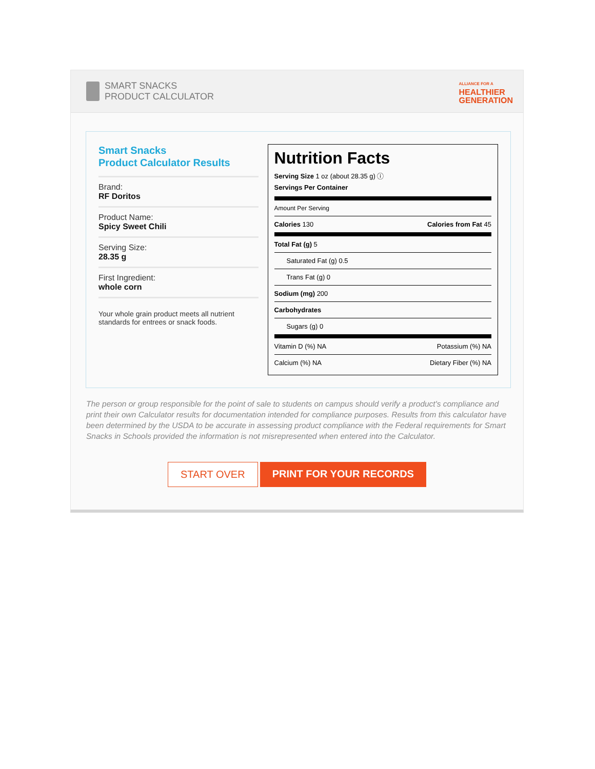SMART SNACKS
PRODUCT CALCULATOR
ALLIANCE FOR A
HEALTHIER
GENERATION
Smart Snacks
Product Calculator Results
Brand:
RF Doritos
Product Name:
Spicy Sweet Chili
Serving Size:
28.35 g
First Ingredient:
whole corn
Your whole grain product meets all nutrient standards for entrees or snack foods.
Nutrition Facts
Serving Size 1 oz (about 28.35 g) ⓘ
Servings Per Container
| Amount Per Serving | |
| Calories 130 | Calories from Fat 45 |
| Total Fat (g) 5 | |
| Saturated Fat (g) 0.5 | |
| Trans Fat (g) 0 | |
| Sodium (mg) 200 | |
| Carbohydrates | |
| Sugars (g) 0 | |
| Vitamin D (%) NA | Potassium (%) NA |
| Calcium (%) NA | Dietary Fiber (%) NA |
The person or group responsible for the point of sale to students on campus should verify a product's compliance and print their own Calculator results for documentation intended for compliance purposes. Results from this calculator have been determined by the USDA to be accurate in assessing product compliance with the Federal requirements for Smart Snacks in Schools provided the information is not misrepresented when entered into the Calculator.
START OVER PRINT FOR YOUR RECORDS